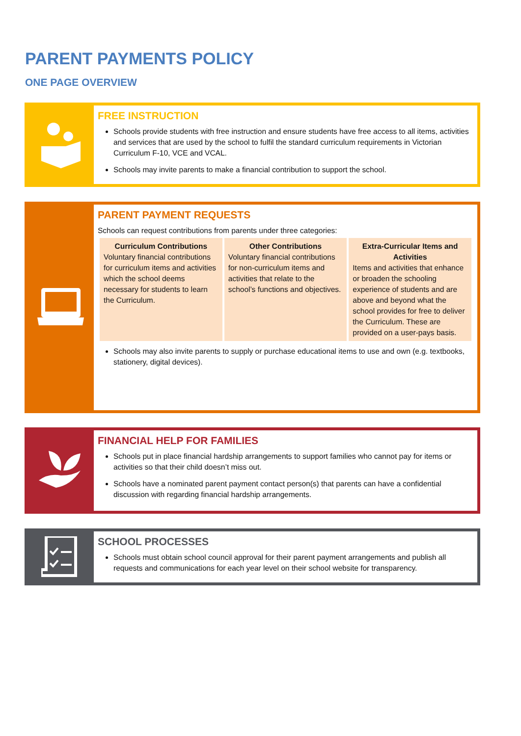PARENT PAYMENTS POLICY
ONE PAGE OVERVIEW
FREE INSTRUCTION
Schools provide students with free instruction and ensure students have free access to all items, activities and services that are used by the school to fulfil the standard curriculum requirements in Victorian Curriculum F-10, VCE and VCAL.
Schools may invite parents to make a financial contribution to support the school.
PARENT PAYMENT REQUESTS
Schools can request contributions from parents under three categories:
| Curriculum Contributions Voluntary financial contributions for curriculum items and activities which the school deems necessary for students to learn the Curriculum. | Other Contributions Voluntary financial contributions for non-curriculum items and activities that relate to the school’s functions and objectives. | Extra-Curricular Items and Activities Items and activities that enhance or broaden the schooling experience of students and are above and beyond what the school provides for free to deliver the Curriculum. These are provided on a user-pays basis. |
Schools may also invite parents to supply or purchase educational items to use and own (e.g. textbooks, stationery, digital devices).
FINANCIAL HELP FOR FAMILIES
Schools put in place financial hardship arrangements to support families who cannot pay for items or activities so that their child doesn’t miss out.
Schools have a nominated parent payment contact person(s) that parents can have a confidential discussion with regarding financial hardship arrangements.
SCHOOL PROCESSES
Schools must obtain school council approval for their parent payment arrangements and publish all requests and communications for each year level on their school website for transparency.